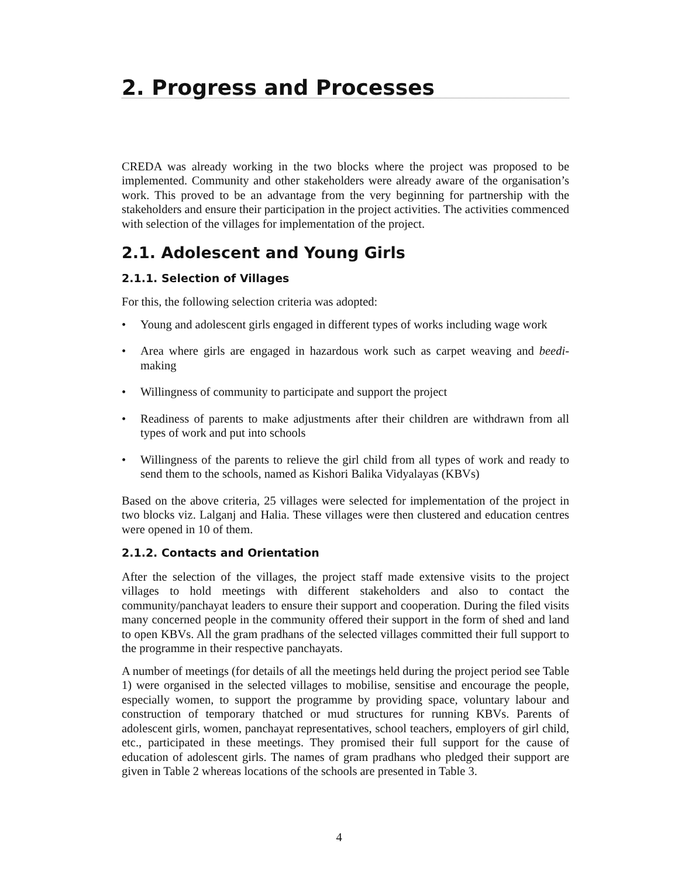2. Progress and Processes
CREDA was already working in the two blocks where the project was proposed to be implemented. Community and other stakeholders were already aware of the organisation’s work. This proved to be an advantage from the very beginning for partnership with the stakeholders and ensure their participation in the project activities. The activities commenced with selection of the villages for implementation of the project.
2.1. Adolescent and Young Girls
2.1.1. Selection of Villages
For this, the following selection criteria was adopted:
• Young and adolescent girls engaged in different types of works including wage work
• Area where girls are engaged in hazardous work such as carpet weaving and beedi-making
• Willingness of community to participate and support the project
• Readiness of parents to make adjustments after their children are withdrawn from all types of work and put into schools
• Willingness of the parents to relieve the girl child from all types of work and ready to send them to the schools, named as Kishori Balika Vidyalayas (KBVs)
Based on the above criteria, 25 villages were selected for implementation of the project in two blocks viz. Lalganj and Halia. These villages were then clustered and education centres were opened in 10 of them.
2.1.2. Contacts and Orientation
After the selection of the villages, the project staff made extensive visits to the project villages to hold meetings with different stakeholders and also to contact the community/panchayat leaders to ensure their support and cooperation. During the filed visits many concerned people in the community offered their support in the form of shed and land to open KBVs. All the gram pradhans of the selected villages committed their full support to the programme in their respective panchayats.
A number of meetings (for details of all the meetings held during the project period see Table 1) were organised in the selected villages to mobilise, sensitise and encourage the people, especially women, to support the programme by providing space, voluntary labour and construction of temporary thatched or mud structures for running KBVs. Parents of adolescent girls, women, panchayat representatives, school teachers, employers of girl child, etc., participated in these meetings. They promised their full support for the cause of education of adolescent girls. The names of gram pradhans who pledged their support are given in Table 2 whereas locations of the schools are presented in Table 3.
4